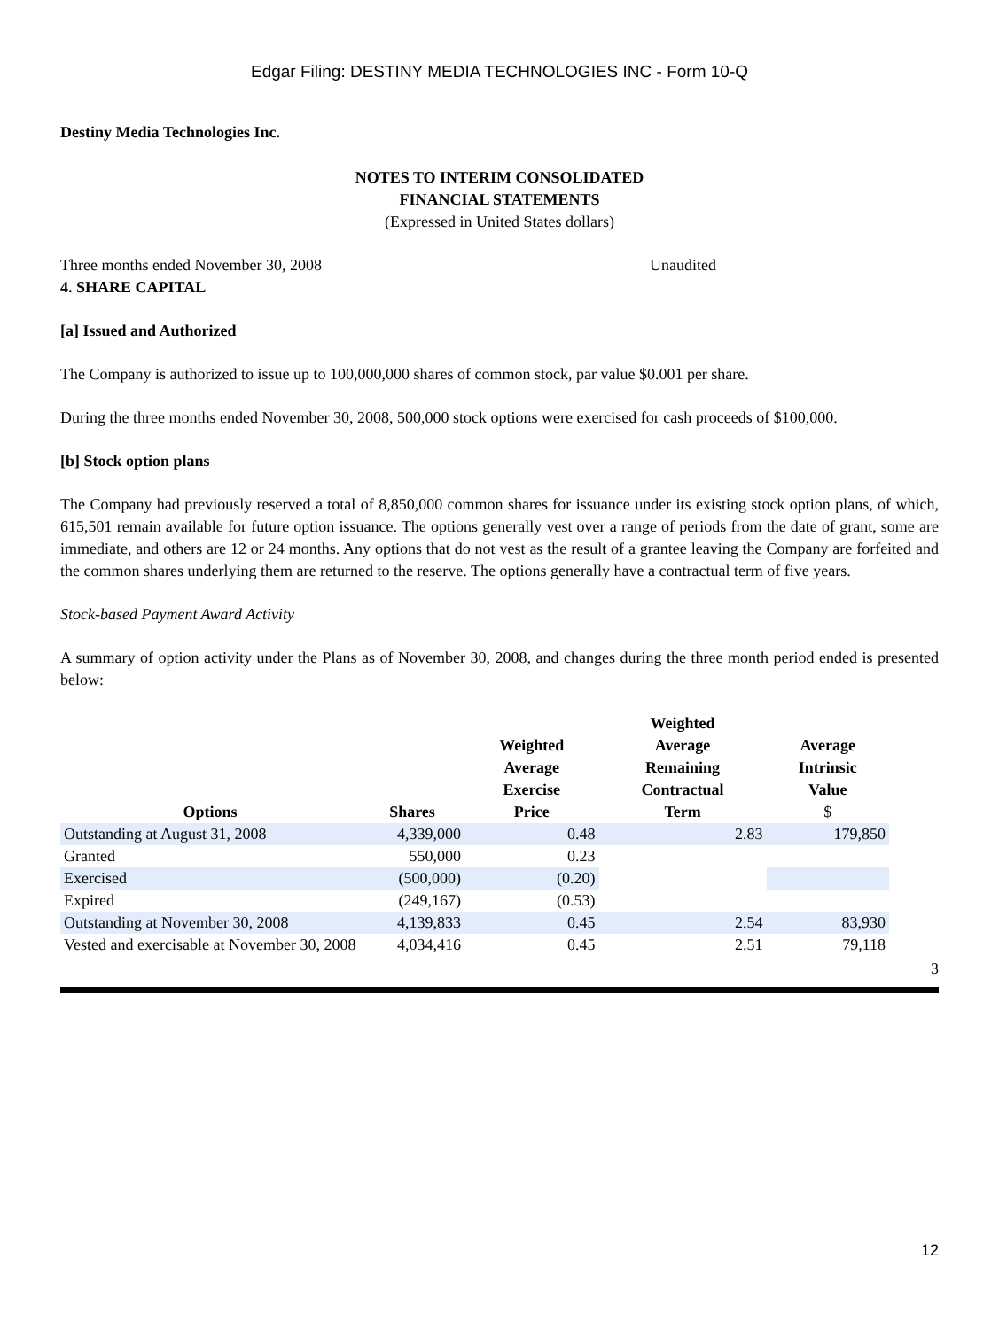Edgar Filing: DESTINY MEDIA TECHNOLOGIES INC - Form 10-Q
Destiny Media Technologies Inc.
NOTES TO INTERIM CONSOLIDATED
FINANCIAL STATEMENTS
(Expressed in United States dollars)
Three months ended November 30, 2008 Unaudited
4. SHARE CAPITAL
[a] Issued and Authorized
The Company is authorized to issue up to 100,000,000 shares of common stock, par value $0.001 per share.
During the three months ended November 30, 2008, 500,000 stock options were exercised for cash proceeds of $100,000.
[b] Stock option plans
The Company had previously reserved a total of 8,850,000 common shares for issuance under its existing stock option plans, of which, 615,501 remain available for future option issuance. The options generally vest over a range of periods from the date of grant, some are immediate, and others are 12 or 24 months. Any options that do not vest as the result of a grantee leaving the Company are forfeited and the common shares underlying them are returned to the reserve. The options generally have a contractual term of five years.
Stock-based Payment Award Activity
A summary of option activity under the Plans as of November 30, 2008, and changes during the three month period ended is presented below:
| Options | Shares | Weighted Average Exercise Price | Weighted Average Remaining Contractual Term | Average Intrinsic Value $ |
| --- | --- | --- | --- | --- |
| Outstanding at August 31, 2008 | 4,339,000 | 0.48 | 2.83 | 179,850 |
| Granted | 550,000 | 0.23 | | |
| Exercised | (500,000) | (0.20) | | |
| Expired | (249,167) | (0.53) | | |
| Outstanding at November 30, 2008 | 4,139,833 | 0.45 | 2.54 | 83,930 |
| Vested and exercisable at November 30, 2008 | 4,034,416 | 0.45 | 2.51 | 79,118 |
3
12